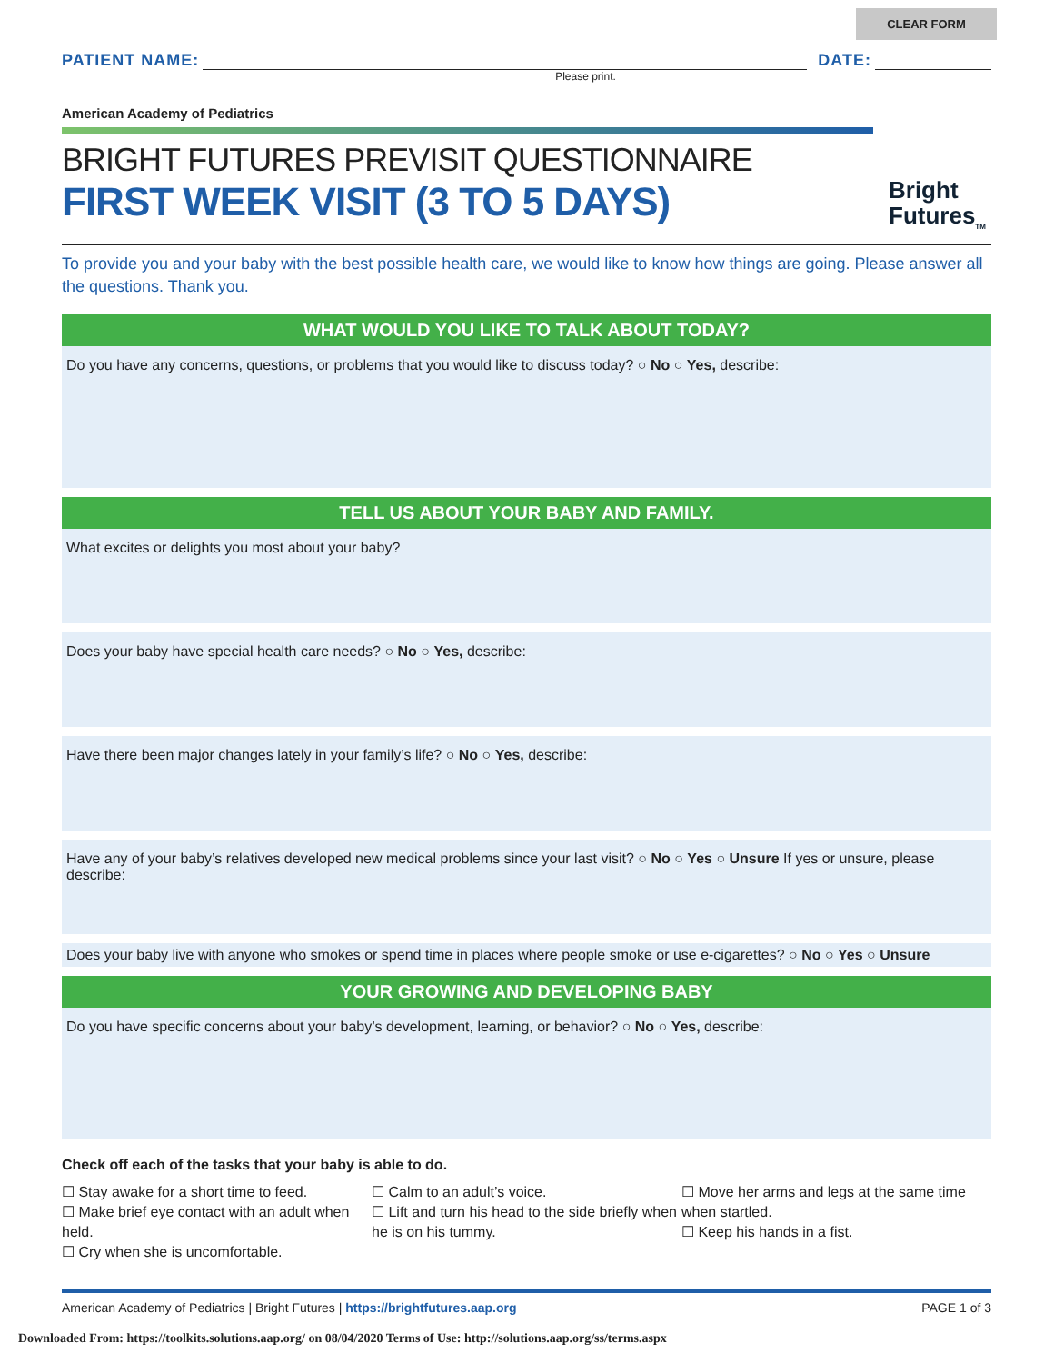CLEAR FORM
PATIENT NAME:
DATE:
Please print.
American Academy of Pediatrics
BRIGHT FUTURES PREVISIT QUESTIONNAIRE
FIRST WEEK VISIT (3 TO 5 DAYS)
Bright
Futures<sub>TM</sub>
To provide you and your baby with the best possible health care, we would like to know how things are going. Please answer all the questions. Thank you.
WHAT WOULD YOU LIKE TO TALK ABOUT TODAY?
Do you have any concerns, questions, or problems that you would like to discuss today? ○ No ○ Yes, describe:
TELL US ABOUT YOUR BABY AND FAMILY.
What excites or delights you most about your baby?
Does your baby have special health care needs? ○ No ○ Yes, describe:
Have there been major changes lately in your family’s life? ○ No ○ Yes, describe:
Have any of your baby’s relatives developed new medical problems since your last visit? ○ No ○ Yes ○ Unsure If yes or unsure, please describe:
Does your baby live with anyone who smokes or spend time in places where people smoke or use e-cigarettes? ○ No ○ Yes ○ Unsure
YOUR GROWING AND DEVELOPING BABY
Do you have specific concerns about your baby’s development, learning, or behavior? ○ No ○ Yes, describe:
Check off each of the tasks that your baby is able to do.
☐ Stay awake for a short time to feed.
☐ Make brief eye contact with an adult when held.
☐ Cry when she is uncomfortable.
☐ Calm to an adult’s voice.
☐ Lift and turn his head to the side briefly when he is on his tummy.
☐ Move her arms and legs at the same time when startled.
☐ Keep his hands in a fist.
American Academy of Pediatrics | Bright Futures | https://brightfutures.aap.org PAGE 1 of 3
Downloaded From: https://toolkits.solutions.aap.org/ on 08/04/2020 Terms of Use: http://solutions.aap.org/ss/terms.aspx